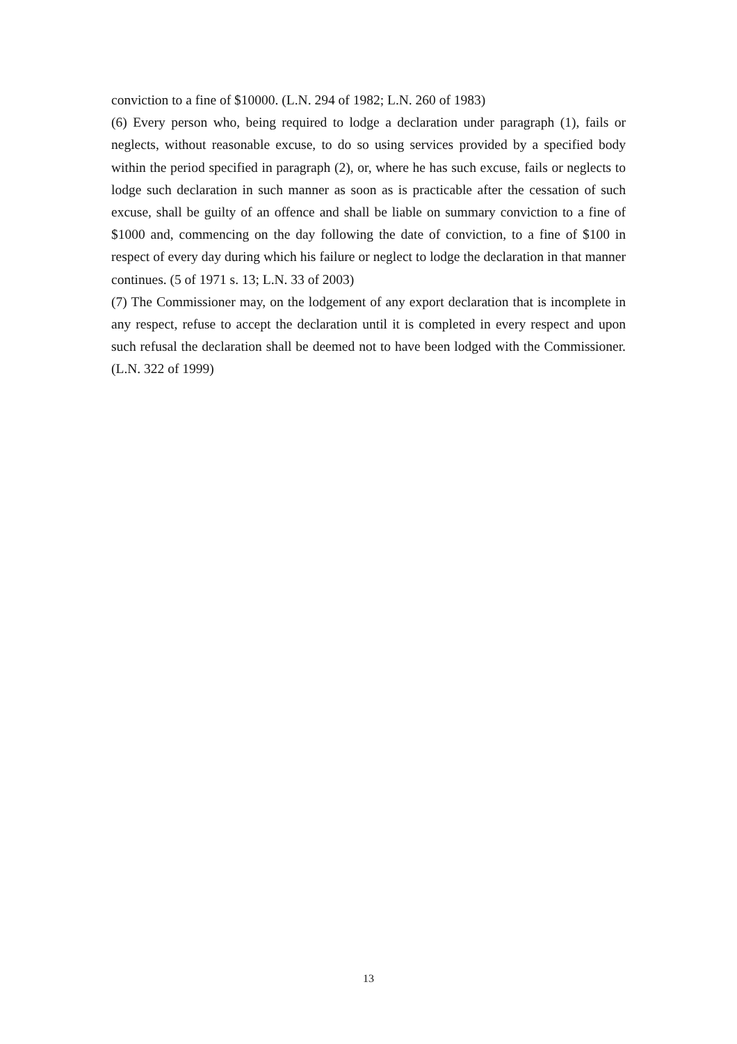conviction to a fine of $10000. (L.N. 294 of 1982; L.N. 260 of 1983)
(6) Every person who, being required to lodge a declaration under paragraph (1), fails or neglects, without reasonable excuse, to do so using services provided by a specified body within the period specified in paragraph (2), or, where he has such excuse, fails or neglects to lodge such declaration in such manner as soon as is practicable after the cessation of such excuse, shall be guilty of an offence and shall be liable on summary conviction to a fine of $1000 and, commencing on the day following the date of conviction, to a fine of $100 in respect of every day during which his failure or neglect to lodge the declaration in that manner continues. (5 of 1971 s. 13; L.N. 33 of 2003)
(7) The Commissioner may, on the lodgement of any export declaration that is incomplete in any respect, refuse to accept the declaration until it is completed in every respect and upon such refusal the declaration shall be deemed not to have been lodged with the Commissioner. (L.N. 322 of 1999)
13